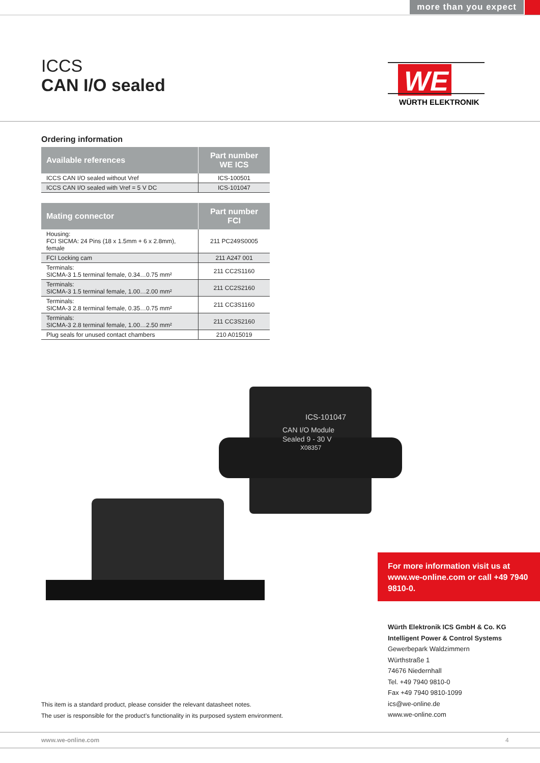more than you expect
ICCS
CAN I/O sealed
WE
WÜRTH ELEKTRONIK
Ordering information
| Available references | Part number WE ICS |
| --- | --- |
| ICCS CAN I/O sealed without Vref | ICS-100501 |
| ICCS CAN I/O sealed with Vref = 5 V DC | ICS-101047 |
| Mating connector | Part number FCI |
| --- | --- |
| Housing: FCI SICMA: 24 Pins (18 x 1.5mm + 6 x 2.8mm), female | 211 PC249S0005 |
| FCI Locking cam | 211 A247 001 |
| Terminals: SICMA-3 1.5 terminal female, 0.34…0.75 mm² | 211 CC2S1160 |
| Terminals: SICMA-3 1.5 terminal female, 1.00…2.00 mm² | 211 CC2S2160 |
| Terminals: SICMA-3 2.8 terminal female, 0.35…0.75 mm² | 211 CC3S1160 |
| Terminals: SICMA-3 2.8 terminal female, 1.00…2.50 mm² | 211 CC3S2160 |
| Plug seals for unused contact chambers | 210 A015019 |
ICS-101047
CAN I/O Module
Sealed 9 - 30 V
X08357
For more information visit us at www.we-online.com or call +49 7940 9810-0.
Würth Elektronik ICS GmbH & Co. KG
Intelligent Power & Control Systems
Gewerbepark Waldzimmern
Würthstraße 1
74676 Niedernhall
Tel. +49 7940 9810-0
Fax +49 7940 9810-1099
ics@we-online.de
www.we-online.com
This item is a standard product, please consider the relevant datasheet notes.
The user is responsible for the product’s functionality in its purposed system environment.
www.we-online.com 4